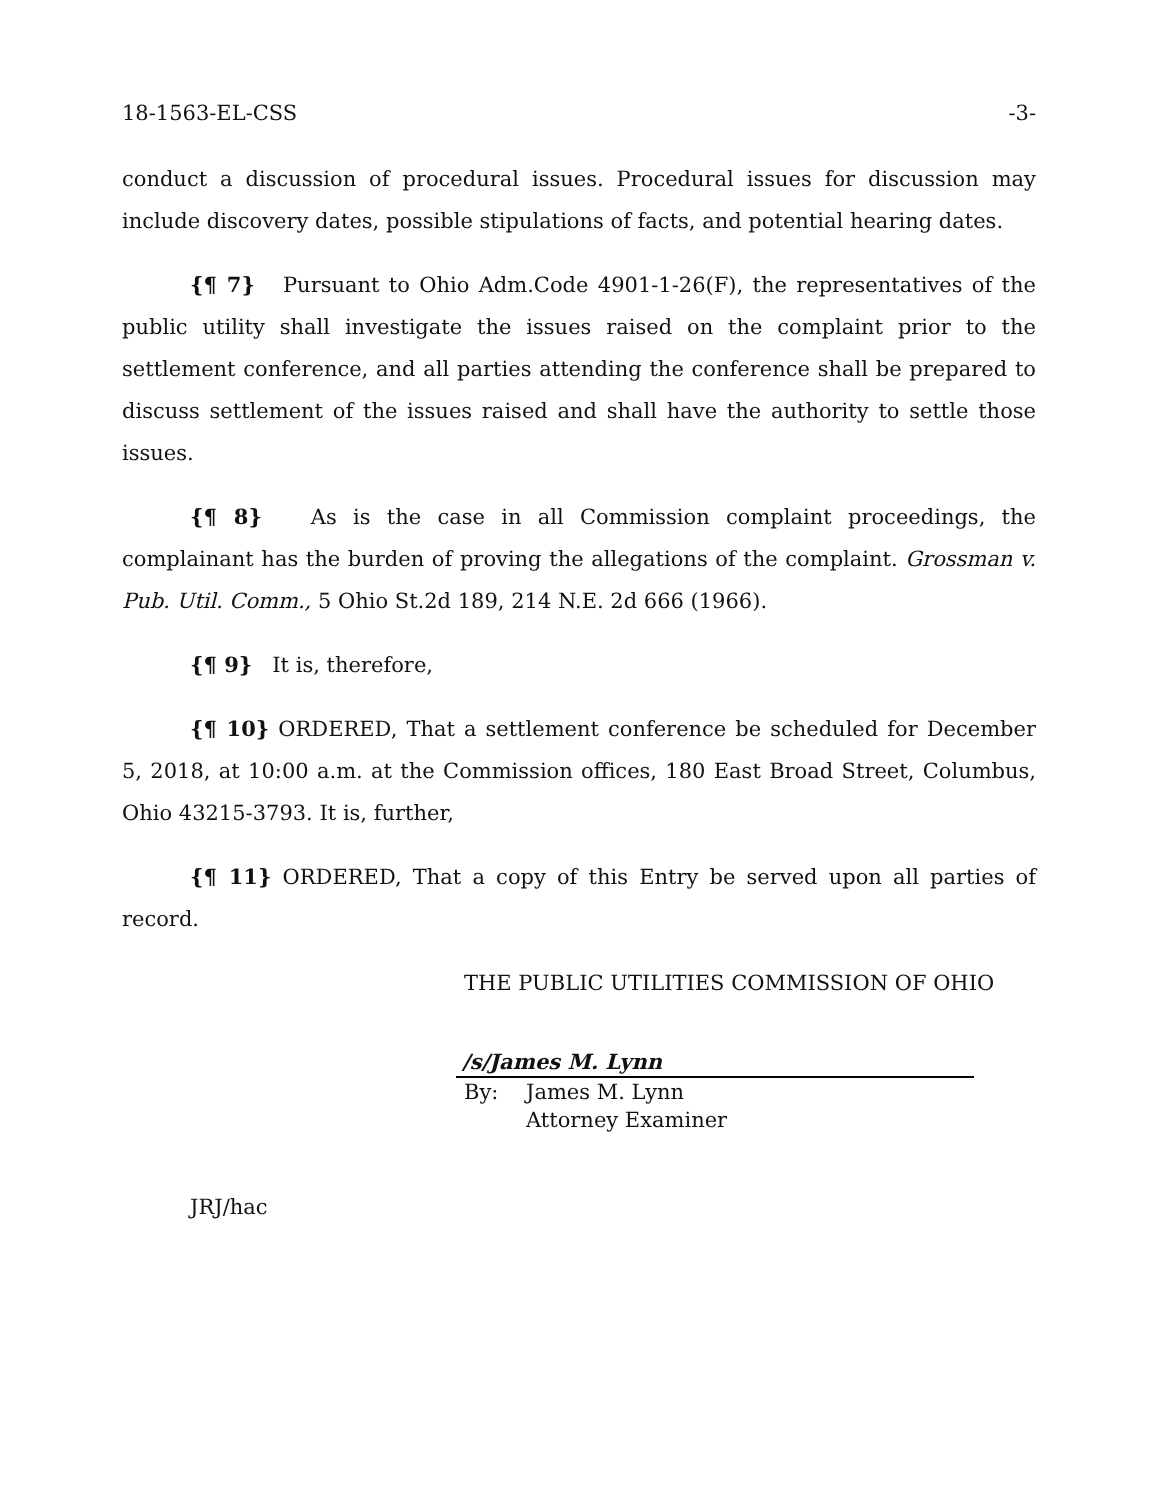18-1563-EL-CSS -3-
conduct a discussion of procedural issues. Procedural issues for discussion may include discovery dates, possible stipulations of facts, and potential hearing dates.
{¶ 7} Pursuant to Ohio Adm.Code 4901-1-26(F), the representatives of the public utility shall investigate the issues raised on the complaint prior to the settlement conference, and all parties attending the conference shall be prepared to discuss settlement of the issues raised and shall have the authority to settle those issues.
{¶ 8} As is the case in all Commission complaint proceedings, the complainant has the burden of proving the allegations of the complaint. Grossman v. Pub. Util. Comm., 5 Ohio St.2d 189, 214 N.E. 2d 666 (1966).
{¶ 9} It is, therefore,
{¶ 10} ORDERED, That a settlement conference be scheduled for December 5, 2018, at 10:00 a.m. at the Commission offices, 180 East Broad Street, Columbus, Ohio 43215-3793. It is, further,
{¶ 11} ORDERED, That a copy of this Entry be served upon all parties of record.
THE PUBLIC UTILITIES COMMISSION OF OHIO
/s/James M. Lynn
By: James M. Lynn
Attorney Examiner
JRJ/hac